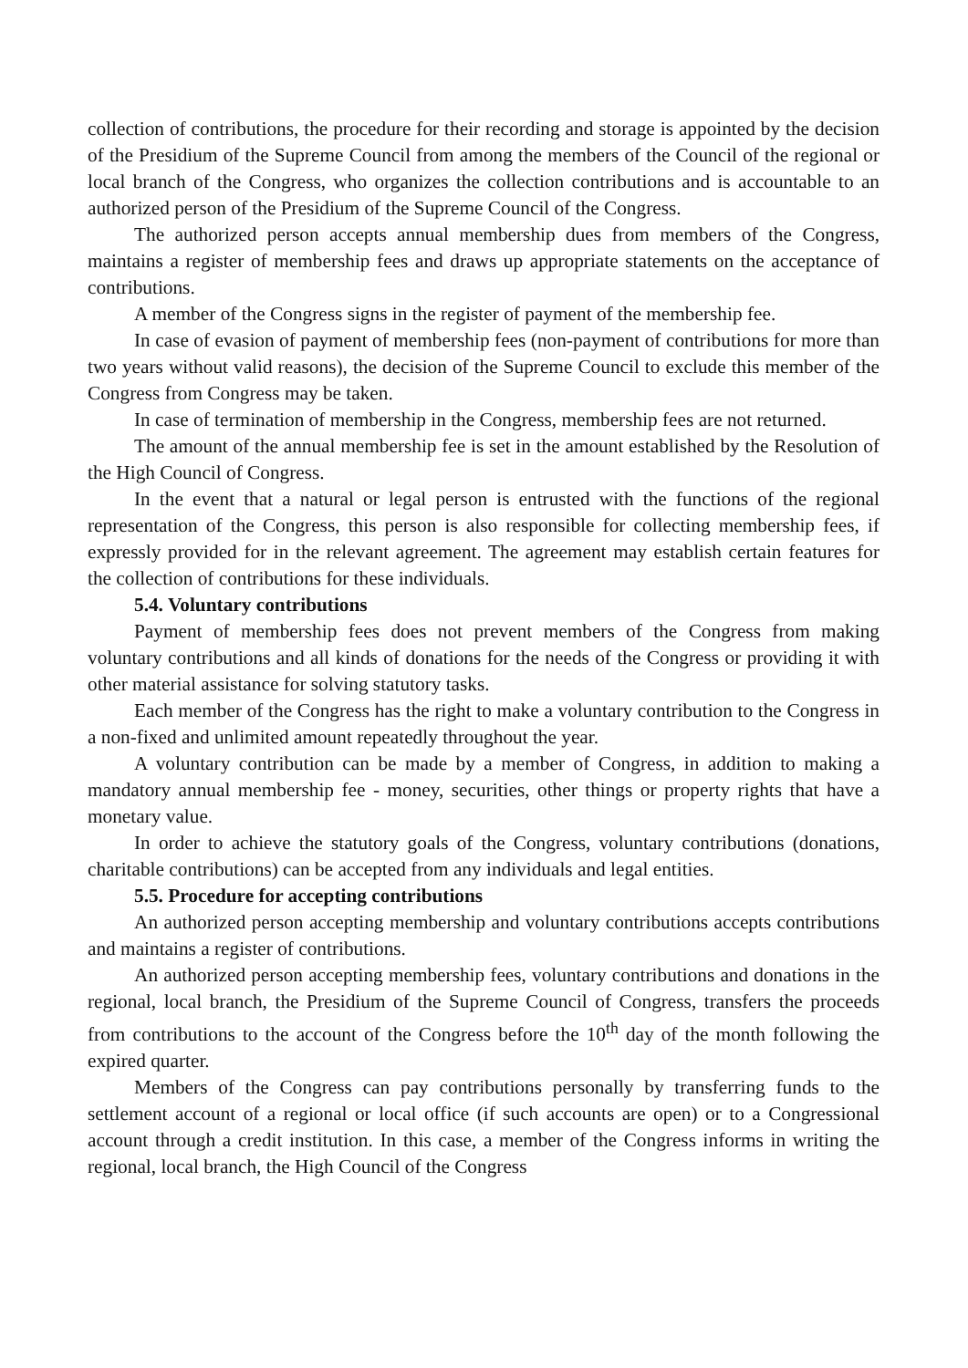collection of contributions, the procedure for their recording and storage is appointed by the decision of the Presidium of the Supreme Council from among the members of the Council of the regional or local branch of the Congress, who organizes the collection contributions and is accountable to an authorized person of the Presidium of the Supreme Council of the Congress.
The authorized person accepts annual membership dues from members of the Congress, maintains a register of membership fees and draws up appropriate statements on the acceptance of contributions.
A member of the Congress signs in the register of payment of the membership fee.
In case of evasion of payment of membership fees (non-payment of contributions for more than two years without valid reasons), the decision of the Supreme Council to exclude this member of the Congress from Congress may be taken.
In case of termination of membership in the Congress, membership fees are not returned.
The amount of the annual membership fee is set in the amount established by the Resolution of the High Council of Congress.
In the event that a natural or legal person is entrusted with the functions of the regional representation of the Congress, this person is also responsible for collecting membership fees, if expressly provided for in the relevant agreement. The agreement may establish certain features for the collection of contributions for these individuals.
5.4. Voluntary contributions
Payment of membership fees does not prevent members of the Congress from making voluntary contributions and all kinds of donations for the needs of the Congress or providing it with other material assistance for solving statutory tasks.
Each member of the Congress has the right to make a voluntary contribution to the Congress in a non-fixed and unlimited amount repeatedly throughout the year.
A voluntary contribution can be made by a member of Congress, in addition to making a mandatory annual membership fee - money, securities, other things or property rights that have a monetary value.
In order to achieve the statutory goals of the Congress, voluntary contributions (donations, charitable contributions) can be accepted from any individuals and legal entities.
5.5. Procedure for accepting contributions
An authorized person accepting membership and voluntary contributions accepts contributions and maintains a register of contributions.
An authorized person accepting membership fees, voluntary contributions and donations in the regional, local branch, the Presidium of the Supreme Council of Congress, transfers the proceeds from contributions to the account of the Congress before the 10<sup>th</sup> day of the month following the expired quarter.
Members of the Congress can pay contributions personally by transferring funds to the settlement account of a regional or local office (if such accounts are open) or to a Congressional account through a credit institution. In this case, a member of the Congress informs in writing the regional, local branch, the High Council of the Congress